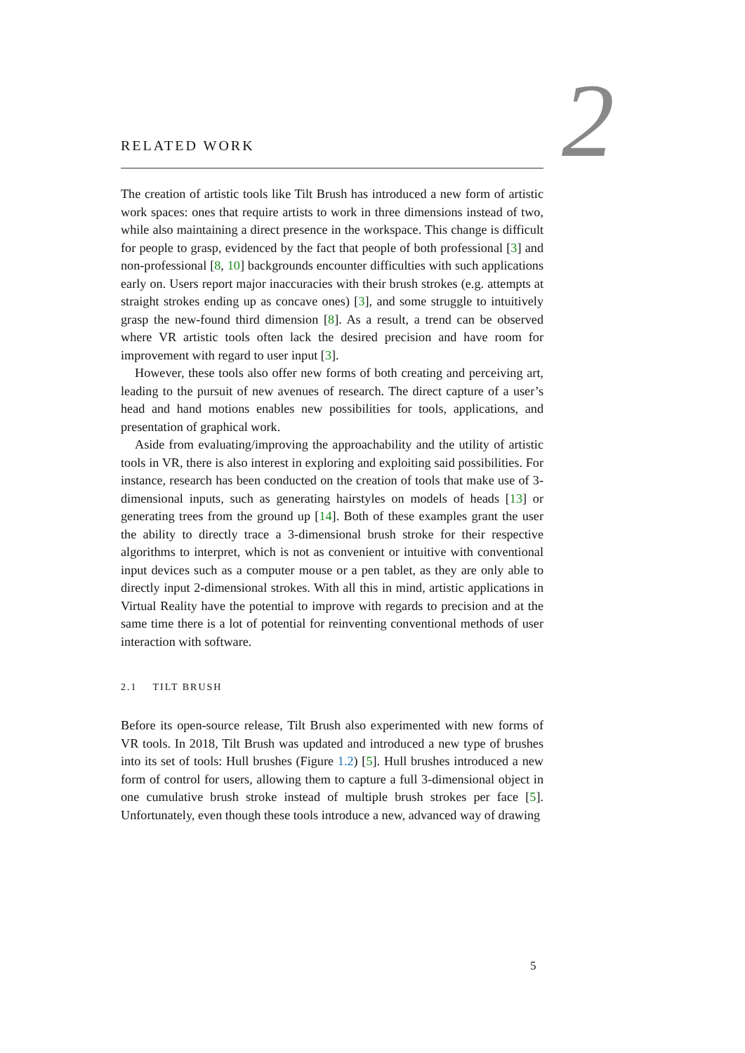2
RELATED WORK
The creation of artistic tools like Tilt Brush has introduced a new form of artistic work spaces: ones that require artists to work in three dimensions instead of two, while also maintaining a direct presence in the workspace. This change is difficult for people to grasp, evidenced by the fact that people of both professional [3] and non-professional [8, 10] backgrounds encounter difficulties with such applications early on. Users report major inaccuracies with their brush strokes (e.g. attempts at straight strokes ending up as concave ones) [3], and some struggle to intuitively grasp the new-found third dimension [8]. As a result, a trend can be observed where VR artistic tools often lack the desired precision and have room for improvement with regard to user input [3].
However, these tools also offer new forms of both creating and perceiving art, leading to the pursuit of new avenues of research. The direct capture of a user’s head and hand motions enables new possibilities for tools, applications, and presentation of graphical work.
Aside from evaluating/improving the approachability and the utility of artistic tools in VR, there is also interest in exploring and exploiting said possibilities. For instance, research has been conducted on the creation of tools that make use of 3-dimensional inputs, such as generating hairstyles on models of heads [13] or generating trees from the ground up [14]. Both of these examples grant the user the ability to directly trace a 3-dimensional brush stroke for their respective algorithms to interpret, which is not as convenient or intuitive with conventional input devices such as a computer mouse or a pen tablet, as they are only able to directly input 2-dimensional strokes. With all this in mind, artistic applications in Virtual Reality have the potential to improve with regards to precision and at the same time there is a lot of potential for reinventing conventional methods of user interaction with software.
2.1 TILT BRUSH
Before its open-source release, Tilt Brush also experimented with new forms of VR tools. In 2018, Tilt Brush was updated and introduced a new type of brushes into its set of tools: Hull brushes (Figure 1.2) [5]. Hull brushes introduced a new form of control for users, allowing them to capture a full 3-dimensional object in one cumulative brush stroke instead of multiple brush strokes per face [5]. Unfortunately, even though these tools introduce a new, advanced way of drawing
5